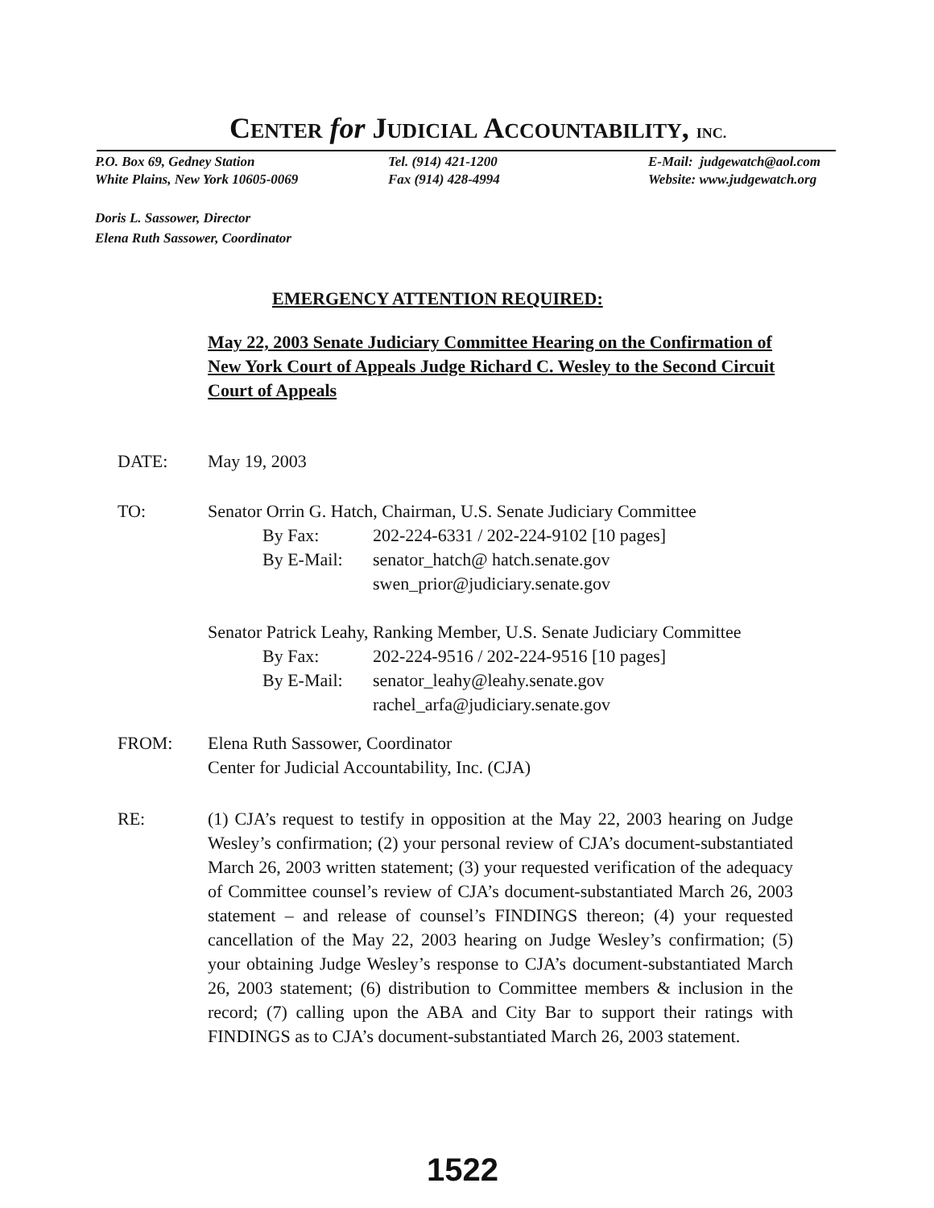CENTER for JUDICIAL ACCOUNTABILITY, INC.
P.O. Box 69, Gedney Station
White Plains, New York 10605-0069
Tel. (914) 421-1200
Fax (914) 428-4994
E-Mail: judgewatch@aol.com
Website: www.judgewatch.org
Doris L. Sassower, Director
Elena Ruth Sassower, Coordinator
EMERGENCY ATTENTION REQUIRED:
May 22, 2003 Senate Judiciary Committee Hearing on the Confirmation of New York Court of Appeals Judge Richard C. Wesley to the Second Circuit Court of Appeals
DATE: May 19, 2003
TO: Senator Orrin G. Hatch, Chairman, U.S. Senate Judiciary Committee
By Fax: 202-224-6331 / 202-224-9102 [10 pages]
By E-Mail: senator_hatch@ hatch.senate.gov
swen_prior@judiciary.senate.gov
Senator Patrick Leahy, Ranking Member, U.S. Senate Judiciary Committee
By Fax: 202-224-9516 / 202-224-9516 [10 pages]
By E-Mail: senator_leahy@leahy.senate.gov
rachel_arfa@judiciary.senate.gov
FROM: Elena Ruth Sassower, Coordinator
Center for Judicial Accountability, Inc. (CJA)
RE: (1) CJA’s request to testify in opposition at the May 22, 2003 hearing on Judge Wesley’s confirmation; (2) your personal review of CJA’s document-substantiated March 26, 2003 written statement; (3) your requested verification of the adequacy of Committee counsel’s review of CJA’s document-substantiated March 26, 2003 statement – and release of counsel’s FINDINGS thereon; (4) your requested cancellation of the May 22, 2003 hearing on Judge Wesley’s confirmation; (5) your obtaining Judge Wesley’s response to CJA’s document-substantiated March 26, 2003 statement; (6) distribution to Committee members & inclusion in the record; (7) calling upon the ABA and City Bar to support their ratings with FINDINGS as to CJA’s document-substantiated March 26, 2003 statement.
1522